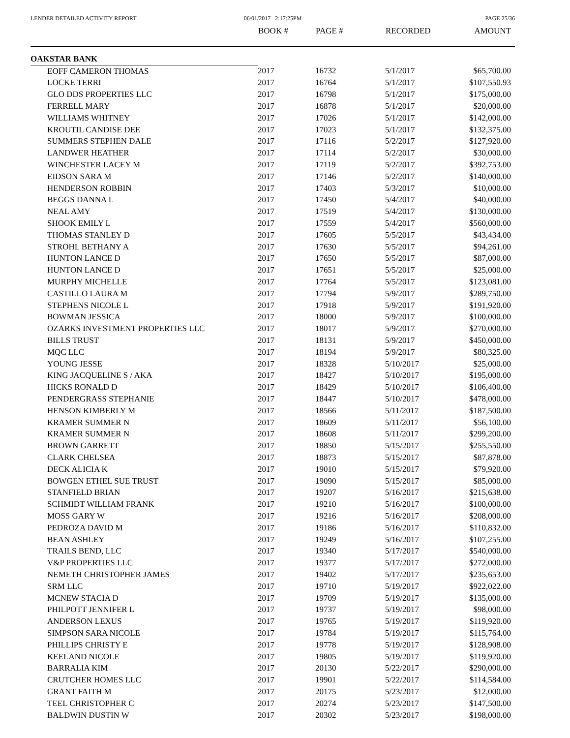LENDER DETAILED ACTIVITY REPORT
06/01/2017 2:17:25PM PAGE 25/36
| | BOOK # | PAGE # | RECORDED | AMOUNT |
| --- | --- | --- | --- | --- |
| OAKSTAR BANK | | | | |
| EOFF CAMERON THOMAS | 2017 | 16732 | 5/1/2017 | $65,700.00 |
| LOCKE TERRI | 2017 | 16764 | 5/1/2017 | $107,550.93 |
| GLO DDS PROPERTIES LLC | 2017 | 16798 | 5/1/2017 | $175,000.00 |
| FERRELL MARY | 2017 | 16878 | 5/1/2017 | $20,000.00 |
| WILLIAMS WHITNEY | 2017 | 17026 | 5/1/2017 | $142,000.00 |
| KROUTIL CANDISE DEE | 2017 | 17023 | 5/1/2017 | $132,375.00 |
| SUMMERS STEPHEN DALE | 2017 | 17116 | 5/2/2017 | $127,920.00 |
| LANDWER HEATHER | 2017 | 17114 | 5/2/2017 | $30,000.00 |
| WINCHESTER LACEY M | 2017 | 17119 | 5/2/2017 | $392,753.00 |
| EIDSON SARA M | 2017 | 17146 | 5/2/2017 | $140,000.00 |
| HENDERSON ROBBIN | 2017 | 17403 | 5/3/2017 | $10,000.00 |
| BEGGS DANNA L | 2017 | 17450 | 5/4/2017 | $40,000.00 |
| NEAL AMY | 2017 | 17519 | 5/4/2017 | $130,000.00 |
| SHOOK EMILY L | 2017 | 17559 | 5/4/2017 | $560,000.00 |
| THOMAS STANLEY D | 2017 | 17605 | 5/5/2017 | $43,434.00 |
| STROHL BETHANY A | 2017 | 17630 | 5/5/2017 | $94,261.00 |
| HUNTON LANCE D | 2017 | 17650 | 5/5/2017 | $87,000.00 |
| HUNTON LANCE D | 2017 | 17651 | 5/5/2017 | $25,000.00 |
| MURPHY MICHELLE | 2017 | 17764 | 5/5/2017 | $123,081.00 |
| CASTILLO LAURA M | 2017 | 17794 | 5/9/2017 | $289,750.00 |
| STEPHENS NICOLE L | 2017 | 17918 | 5/9/2017 | $191,920.00 |
| BOWMAN JESSICA | 2017 | 18000 | 5/9/2017 | $100,000.00 |
| OZARKS INVESTMENT PROPERTIES LLC | 2017 | 18017 | 5/9/2017 | $270,000.00 |
| BILLS TRUST | 2017 | 18131 | 5/9/2017 | $450,000.00 |
| MQC LLC | 2017 | 18194 | 5/9/2017 | $80,325.00 |
| YOUNG JESSE | 2017 | 18328 | 5/10/2017 | $25,000.00 |
| KING JACQUELINE S / AKA | 2017 | 18427 | 5/10/2017 | $195,000.00 |
| HICKS RONALD D | 2017 | 18429 | 5/10/2017 | $106,400.00 |
| PENDERGRASS STEPHANIE | 2017 | 18447 | 5/10/2017 | $478,000.00 |
| HENSON KIMBERLY M | 2017 | 18566 | 5/11/2017 | $187,500.00 |
| KRAMER SUMMER N | 2017 | 18609 | 5/11/2017 | $56,100.00 |
| KRAMER SUMMER N | 2017 | 18608 | 5/11/2017 | $299,200.00 |
| BROWN GARRETT | 2017 | 18850 | 5/15/2017 | $255,550.00 |
| CLARK CHELSEA | 2017 | 18873 | 5/15/2017 | $87,878.00 |
| DECK ALICIA K | 2017 | 19010 | 5/15/2017 | $79,920.00 |
| BOWGEN ETHEL SUE TRUST | 2017 | 19090 | 5/15/2017 | $85,000.00 |
| STANFIELD BRIAN | 2017 | 19207 | 5/16/2017 | $215,638.00 |
| SCHMIDT WILLIAM FRANK | 2017 | 19210 | 5/16/2017 | $100,000.00 |
| MOSS GARY W | 2017 | 19216 | 5/16/2017 | $208,000.00 |
| PEDROZA DAVID M | 2017 | 19186 | 5/16/2017 | $110,832.00 |
| BEAN ASHLEY | 2017 | 19249 | 5/16/2017 | $107,255.00 |
| TRAILS BEND, LLC | 2017 | 19340 | 5/17/2017 | $540,000.00 |
| V&P PROPERTIES LLC | 2017 | 19377 | 5/17/2017 | $272,000.00 |
| NEMETH CHRISTOPHER JAMES | 2017 | 19402 | 5/17/2017 | $235,653.00 |
| SRM LLC | 2017 | 19710 | 5/19/2017 | $922,022.00 |
| MCNEW STACIA D | 2017 | 19709 | 5/19/2017 | $135,000.00 |
| PHILPOTT JENNIFER L | 2017 | 19737 | 5/19/2017 | $98,000.00 |
| ANDERSON LEXUS | 2017 | 19765 | 5/19/2017 | $119,920.00 |
| SIMPSON SARA NICOLE | 2017 | 19784 | 5/19/2017 | $115,764.00 |
| PHILLIPS CHRISTY E | 2017 | 19778 | 5/19/2017 | $128,908.00 |
| KEELAND NICOLE | 2017 | 19805 | 5/19/2017 | $119,920.00 |
| BARRALIA KIM | 2017 | 20130 | 5/22/2017 | $290,000.00 |
| CRUTCHER HOMES LLC | 2017 | 19901 | 5/22/2017 | $114,584.00 |
| GRANT FAITH M | 2017 | 20175 | 5/23/2017 | $12,000.00 |
| TEEL CHRISTOPHER C | 2017 | 20274 | 5/23/2017 | $147,500.00 |
| BALDWIN DUSTIN W | 2017 | 20302 | 5/23/2017 | $198,000.00 |